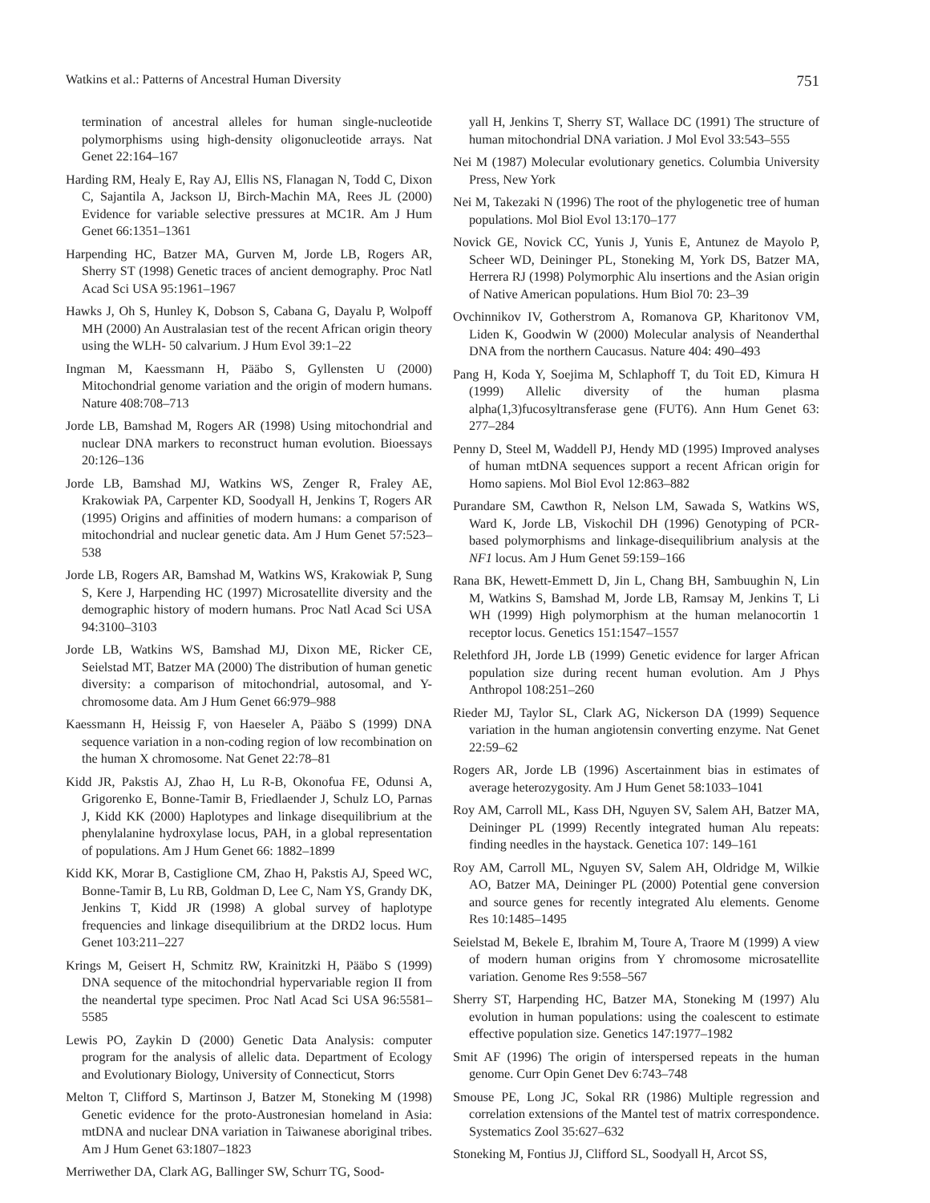Watkins et al.: Patterns of Ancestral Human Diversity 751
termination of ancestral alleles for human single-nucleotide polymorphisms using high-density oligonucleotide arrays. Nat Genet 22:164–167
Harding RM, Healy E, Ray AJ, Ellis NS, Flanagan N, Todd C, Dixon C, Sajantila A, Jackson IJ, Birch-Machin MA, Rees JL (2000) Evidence for variable selective pressures at MC1R. Am J Hum Genet 66:1351–1361
Harpending HC, Batzer MA, Gurven M, Jorde LB, Rogers AR, Sherry ST (1998) Genetic traces of ancient demography. Proc Natl Acad Sci USA 95:1961–1967
Hawks J, Oh S, Hunley K, Dobson S, Cabana G, Dayalu P, Wolpoff MH (2000) An Australasian test of the recent African origin theory using the WLH- 50 calvarium. J Hum Evol 39:1–22
Ingman M, Kaessmann H, Pääbo S, Gyllensten U (2000) Mitochondrial genome variation and the origin of modern humans. Nature 408:708–713
Jorde LB, Bamshad M, Rogers AR (1998) Using mitochondrial and nuclear DNA markers to reconstruct human evolution. Bioessays 20:126–136
Jorde LB, Bamshad MJ, Watkins WS, Zenger R, Fraley AE, Krakowiak PA, Carpenter KD, Soodyall H, Jenkins T, Rogers AR (1995) Origins and affinities of modern humans: a comparison of mitochondrial and nuclear genetic data. Am J Hum Genet 57:523–538
Jorde LB, Rogers AR, Bamshad M, Watkins WS, Krakowiak P, Sung S, Kere J, Harpending HC (1997) Microsatellite diversity and the demographic history of modern humans. Proc Natl Acad Sci USA 94:3100–3103
Jorde LB, Watkins WS, Bamshad MJ, Dixon ME, Ricker CE, Seielstad MT, Batzer MA (2000) The distribution of human genetic diversity: a comparison of mitochondrial, autosomal, and Y-chromosome data. Am J Hum Genet 66:979–988
Kaessmann H, Heissig F, von Haeseler A, Pääbo S (1999) DNA sequence variation in a non-coding region of low recombination on the human X chromosome. Nat Genet 22:78–81
Kidd JR, Pakstis AJ, Zhao H, Lu R-B, Okonofua FE, Odunsi A, Grigorenko E, Bonne-Tamir B, Friedlaender J, Schulz LO, Parnas J, Kidd KK (2000) Haplotypes and linkage disequilibrium at the phenylalanine hydroxylase locus, PAH, in a global representation of populations. Am J Hum Genet 66: 1882–1899
Kidd KK, Morar B, Castiglione CM, Zhao H, Pakstis AJ, Speed WC, Bonne-Tamir B, Lu RB, Goldman D, Lee C, Nam YS, Grandy DK, Jenkins T, Kidd JR (1998) A global survey of haplotype frequencies and linkage disequilibrium at the DRD2 locus. Hum Genet 103:211–227
Krings M, Geisert H, Schmitz RW, Krainitzki H, Pääbo S (1999) DNA sequence of the mitochondrial hypervariable region II from the neandertal type specimen. Proc Natl Acad Sci USA 96:5581–5585
Lewis PO, Zaykin D (2000) Genetic Data Analysis: computer program for the analysis of allelic data. Department of Ecology and Evolutionary Biology, University of Connecticut, Storrs
Melton T, Clifford S, Martinson J, Batzer M, Stoneking M (1998) Genetic evidence for the proto-Austronesian homeland in Asia: mtDNA and nuclear DNA variation in Taiwanese aboriginal tribes. Am J Hum Genet 63:1807–1823
Merriwether DA, Clark AG, Ballinger SW, Schurr TG, Sood-
yall H, Jenkins T, Sherry ST, Wallace DC (1991) The structure of human mitochondrial DNA variation. J Mol Evol 33:543–555
Nei M (1987) Molecular evolutionary genetics. Columbia University Press, New York
Nei M, Takezaki N (1996) The root of the phylogenetic tree of human populations. Mol Biol Evol 13:170–177
Novick GE, Novick CC, Yunis J, Yunis E, Antunez de Mayolo P, Scheer WD, Deininger PL, Stoneking M, York DS, Batzer MA, Herrera RJ (1998) Polymorphic Alu insertions and the Asian origin of Native American populations. Hum Biol 70: 23–39
Ovchinnikov IV, Gotherstrom A, Romanova GP, Kharitonov VM, Liden K, Goodwin W (2000) Molecular analysis of Neanderthal DNA from the northern Caucasus. Nature 404: 490–493
Pang H, Koda Y, Soejima M, Schlaphoff T, du Toit ED, Kimura H (1999) Allelic diversity of the human plasma alpha(1,3)fucosyltransferase gene (FUT6). Ann Hum Genet 63: 277–284
Penny D, Steel M, Waddell PJ, Hendy MD (1995) Improved analyses of human mtDNA sequences support a recent African origin for Homo sapiens. Mol Biol Evol 12:863–882
Purandare SM, Cawthon R, Nelson LM, Sawada S, Watkins WS, Ward K, Jorde LB, Viskochil DH (1996) Genotyping of PCR-based polymorphisms and linkage-disequilibrium analysis at the NF1 locus. Am J Hum Genet 59:159–166
Rana BK, Hewett-Emmett D, Jin L, Chang BH, Sambuughin N, Lin M, Watkins S, Bamshad M, Jorde LB, Ramsay M, Jenkins T, Li WH (1999) High polymorphism at the human melanocortin 1 receptor locus. Genetics 151:1547–1557
Relethford JH, Jorde LB (1999) Genetic evidence for larger African population size during recent human evolution. Am J Phys Anthropol 108:251–260
Rieder MJ, Taylor SL, Clark AG, Nickerson DA (1999) Sequence variation in the human angiotensin converting enzyme. Nat Genet 22:59–62
Rogers AR, Jorde LB (1996) Ascertainment bias in estimates of average heterozygosity. Am J Hum Genet 58:1033–1041
Roy AM, Carroll ML, Kass DH, Nguyen SV, Salem AH, Batzer MA, Deininger PL (1999) Recently integrated human Alu repeats: finding needles in the haystack. Genetica 107: 149–161
Roy AM, Carroll ML, Nguyen SV, Salem AH, Oldridge M, Wilkie AO, Batzer MA, Deininger PL (2000) Potential gene conversion and source genes for recently integrated Alu elements. Genome Res 10:1485–1495
Seielstad M, Bekele E, Ibrahim M, Toure A, Traore M (1999) A view of modern human origins from Y chromosome microsatellite variation. Genome Res 9:558–567
Sherry ST, Harpending HC, Batzer MA, Stoneking M (1997) Alu evolution in human populations: using the coalescent to estimate effective population size. Genetics 147:1977–1982
Smit AF (1996) The origin of interspersed repeats in the human genome. Curr Opin Genet Dev 6:743–748
Smouse PE, Long JC, Sokal RR (1986) Multiple regression and correlation extensions of the Mantel test of matrix correspondence. Systematics Zool 35:627–632
Stoneking M, Fontius JJ, Clifford SL, Soodyall H, Arcot SS,